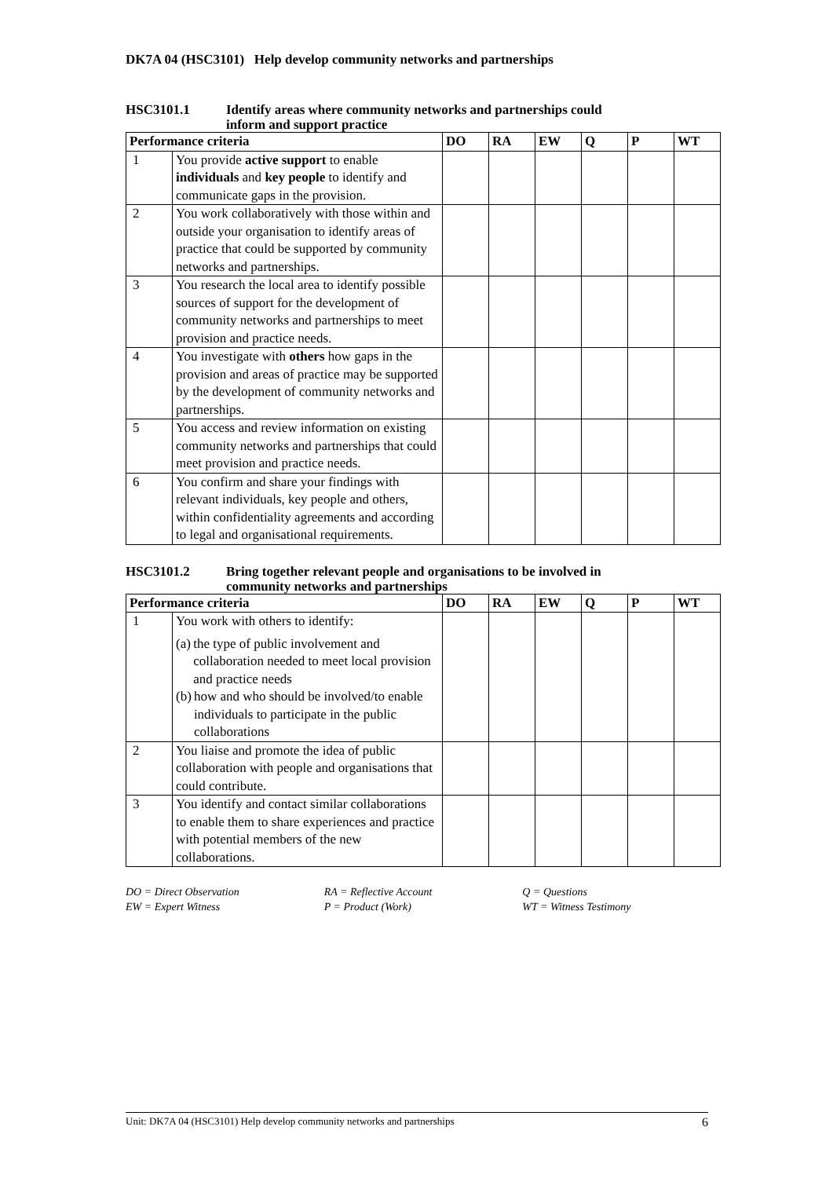DK7A 04 (HSC3101) Help develop community networks and partnerships
HSC3101.1 Identify areas where community networks and partnerships could
inform and support practice
| Performance criteria | | DO | RA | EW | Q | P | WT |
| --- | --- | --- | --- | --- | --- | --- | --- |
| 1 | You provide active support to enable individuals and key people to identify and communicate gaps in the provision. | | | | | | |
| 2 | You work collaboratively with those within and outside your organisation to identify areas of practice that could be supported by community networks and partnerships. | | | | | | |
| 3 | You research the local area to identify possible sources of support for the development of community networks and partnerships to meet provision and practice needs. | | | | | | |
| 4 | You investigate with others how gaps in the provision and areas of practice may be supported by the development of community networks and partnerships. | | | | | | |
| 5 | You access and review information on existing community networks and partnerships that could meet provision and practice needs. | | | | | | |
| 6 | You confirm and share your findings with relevant individuals, key people and others, within confidentiality agreements and according to legal and organisational requirements. | | | | | | |
HSC3101.2 Bring together relevant people and organisations to be involved in
community networks and partnerships
| Performance criteria | | DO | RA | EW | Q | P | WT |
| --- | --- | --- | --- | --- | --- | --- | --- |
| 1 | You work with others to identify: (a) the type of public involvement and collaboration needed to meet local provision and practice needs (b) how and who should be involved/to enable individuals to participate in the public collaborations | | | | | | |
| 2 | You liaise and promote the idea of public collaboration with people and organisations that could contribute. | | | | | | |
| 3 | You identify and contact similar collaborations to enable them to share experiences and practice with potential members of the new collaborations. | | | | | | |
DO = Direct Observation
EW = Expert Witness
RA = Reflective Account
P = Product (Work)
Q = Questions
WT = Witness Testimony
Unit: DK7A 04 (HSC3101) Help develop community networks and partnerships 6